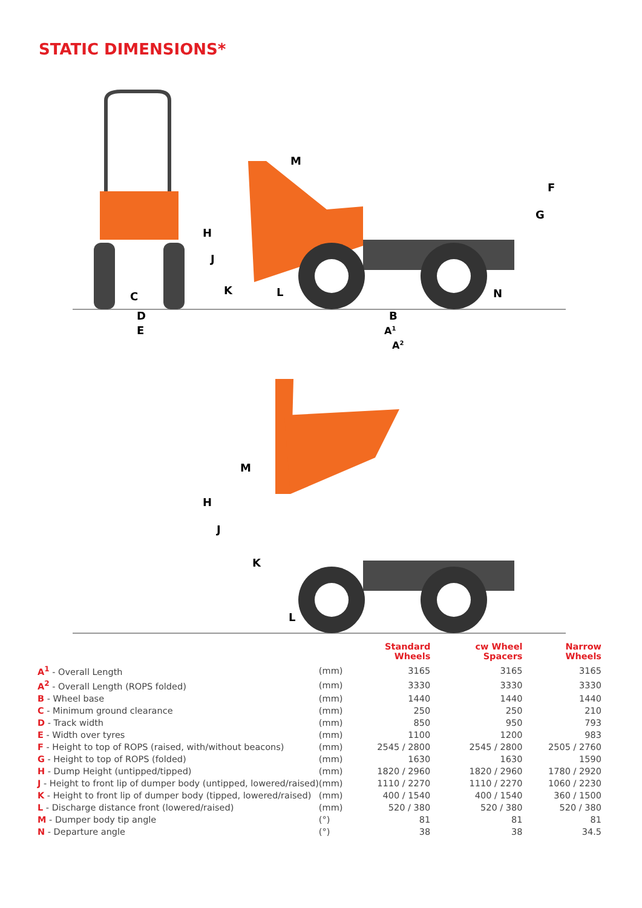STATIC DIMENSIONS*
C
D
E
M
H
J
K
L
B
A1
A2
N
G
F
M
H
J
K
L
| | | Standard Wheels | cw Wheel Spacers | Narrow Wheels |
| --- | --- | --- | --- | --- |
| A<sup>1</sup> - Overall Length | (mm) | 3165 | 3165 | 3165 |
| A<sup>2</sup> - Overall Length (ROPS folded) | (mm) | 3330 | 3330 | 3330 |
| B - Wheel base | (mm) | 1440 | 1440 | 1440 |
| C - Minimum ground clearance | (mm) | 250 | 250 | 210 |
| D - Track width | (mm) | 850 | 950 | 793 |
| E - Width over tyres | (mm) | 1100 | 1200 | 983 |
| F - Height to top of ROPS (raised, with/without beacons) | (mm) | 2545 / 2800 | 2545 / 2800 | 2505 / 2760 |
| G - Height to top of ROPS (folded) | (mm) | 1630 | 1630 | 1590 |
| H - Dump Height (untipped/tipped) | (mm) | 1820 / 2960 | 1820 / 2960 | 1780 / 2920 |
| J - Height to front lip of dumper body (untipped, lowered/raised) | (mm) | 1110 / 2270 | 1110 / 2270 | 1060 / 2230 |
| K - Height to front lip of dumper body (tipped, lowered/raised) | (mm) | 400 / 1540 | 400 / 1540 | 360 / 1500 |
| L - Discharge distance front (lowered/raised) | (mm) | 520 / 380 | 520 / 380 | 520 / 380 |
| M - Dumper body tip angle | (°) | 81 | 81 | 81 |
| N - Departure angle | (°) | 38 | 38 | 34.5 |